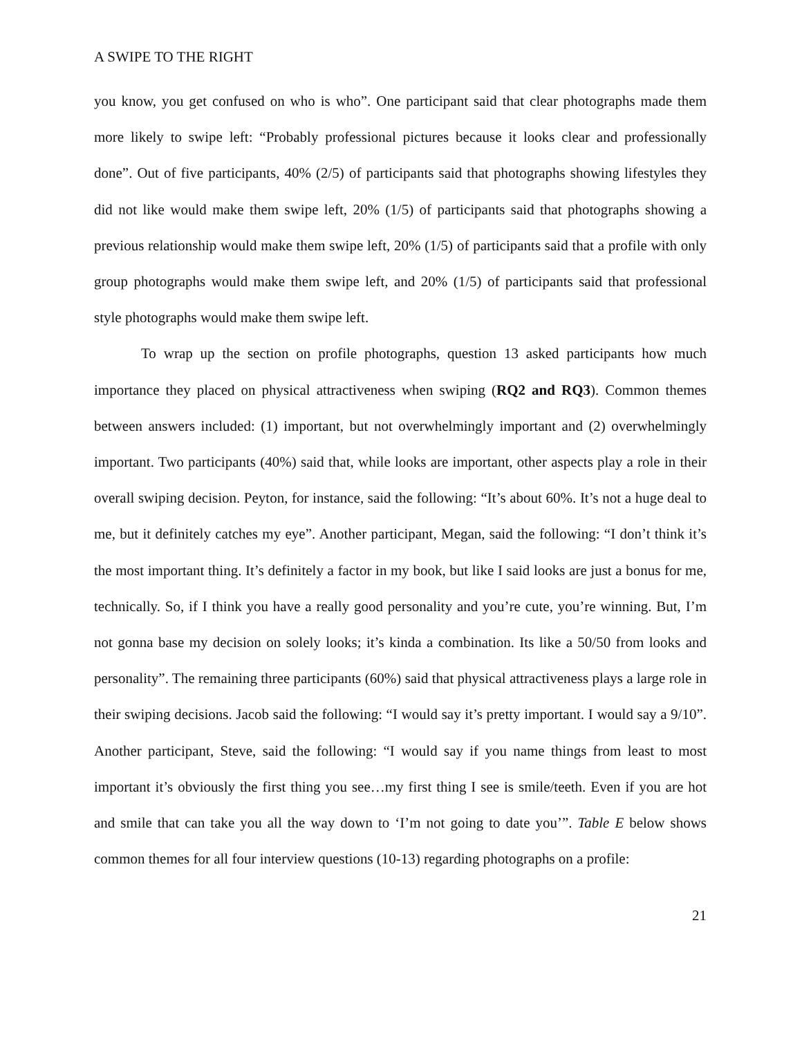A SWIPE TO THE RIGHT
you know, you get confused on who is who”. One participant said that clear photographs made them more likely to swipe left: “Probably professional pictures because it looks clear and professionally done”. Out of five participants, 40% (2/5) of participants said that photographs showing lifestyles they did not like would make them swipe left, 20% (1/5) of participants said that photographs showing a previous relationship would make them swipe left, 20% (1/5) of participants said that a profile with only group photographs would make them swipe left, and 20% (1/5) of participants said that professional style photographs would make them swipe left.
To wrap up the section on profile photographs, question 13 asked participants how much importance they placed on physical attractiveness when swiping (RQ2 and RQ3). Common themes between answers included: (1) important, but not overwhelmingly important and (2) overwhelmingly important. Two participants (40%) said that, while looks are important, other aspects play a role in their overall swiping decision. Peyton, for instance, said the following: “It’s about 60%. It’s not a huge deal to me, but it definitely catches my eye”. Another participant, Megan, said the following: “I don’t think it’s the most important thing. It’s definitely a factor in my book, but like I said looks are just a bonus for me, technically. So, if I think you have a really good personality and you’re cute, you’re winning. But, I’m not gonna base my decision on solely looks; it’s kinda a combination. Its like a 50/50 from looks and personality”. The remaining three participants (60%) said that physical attractiveness plays a large role in their swiping decisions. Jacob said the following: “I would say it’s pretty important. I would say a 9/10”. Another participant, Steve, said the following: “I would say if you name things from least to most important it’s obviously the first thing you see…my first thing I see is smile/teeth. Even if you are hot and smile that can take you all the way down to ‘I’m not going to date you’”. Table E below shows common themes for all four interview questions (10-13) regarding photographs on a profile:
21